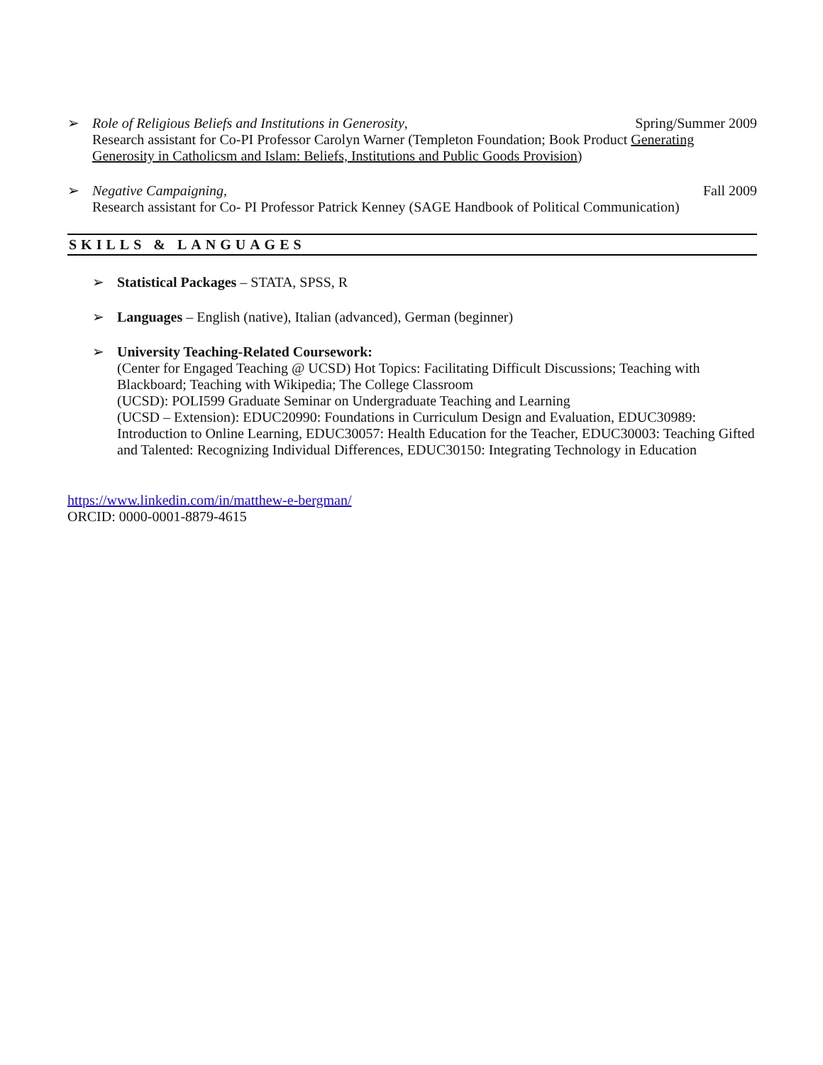➢ Role of Religious Beliefs and Institutions in Generosity, Spring/Summer 2009
Research assistant for Co-PI Professor Carolyn Warner (Templeton Foundation; Book Product Generating Generosity in Catholicsm and Islam: Beliefs, Institutions and Public Goods Provision)
➢ Negative Campaigning, Fall 2009
Research assistant for Co- PI Professor Patrick Kenney (SAGE Handbook of Political Communication)
SKILLS & LANGUAGES
➢ Statistical Packages – STATA, SPSS, R
➢ Languages – English (native), Italian (advanced), German (beginner)
➢ University Teaching-Related Coursework:
(Center for Engaged Teaching @ UCSD) Hot Topics: Facilitating Difficult Discussions; Teaching with Blackboard; Teaching with Wikipedia; The College Classroom
(UCSD): POLI599 Graduate Seminar on Undergraduate Teaching and Learning
(UCSD – Extension): EDUC20990: Foundations in Curriculum Design and Evaluation, EDUC30989: Introduction to Online Learning, EDUC30057: Health Education for the Teacher, EDUC30003: Teaching Gifted and Talented: Recognizing Individual Differences, EDUC30150: Integrating Technology in Education
https://www.linkedin.com/in/matthew-e-bergman/
ORCID: 0000-0001-8879-4615